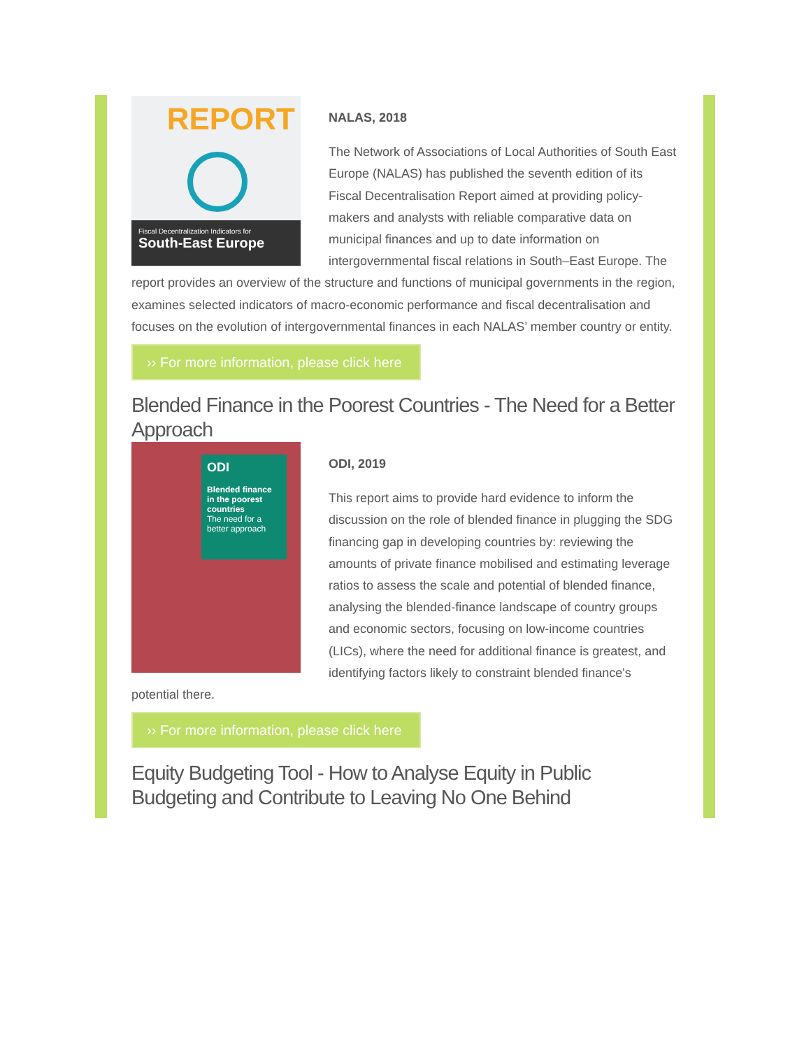REPORT
Fiscal Decentralization Indicators for
South-East Europe
NALAS, 2018
The Network of Associations of Local Authorities of South East Europe (NALAS) has published the seventh edition of its Fiscal Decentralisation Report aimed at providing policy-makers and analysts with reliable comparative data on municipal finances and up to date information on intergovernmental fiscal relations in South–East Europe. The report provides an overview of the structure and functions of municipal governments in the region, examines selected indicators of macro-economic performance and fiscal decentralisation and focuses on the evolution of intergovernmental finances in each NALAS’ member country or entity.
›› For more information, please click here
Blended Finance in the Poorest Countries - The Need for a Better Approach
ODI
Blended finance in the poorest countries
The need for a better approach
ODI, 2019
This report aims to provide hard evidence to inform the discussion on the role of blended finance in plugging the SDG financing gap in developing countries by: reviewing the amounts of private finance mobilised and estimating leverage ratios to assess the scale and potential of blended finance, analysing the blended-finance landscape of country groups and economic sectors, focusing on low-income countries (LICs), where the need for additional finance is greatest, and identifying factors likely to constraint blended finance's potential there.
›› For more information, please click here
Equity Budgeting Tool - How to Analyse Equity in Public Budgeting and Contribute to Leaving No One Behind